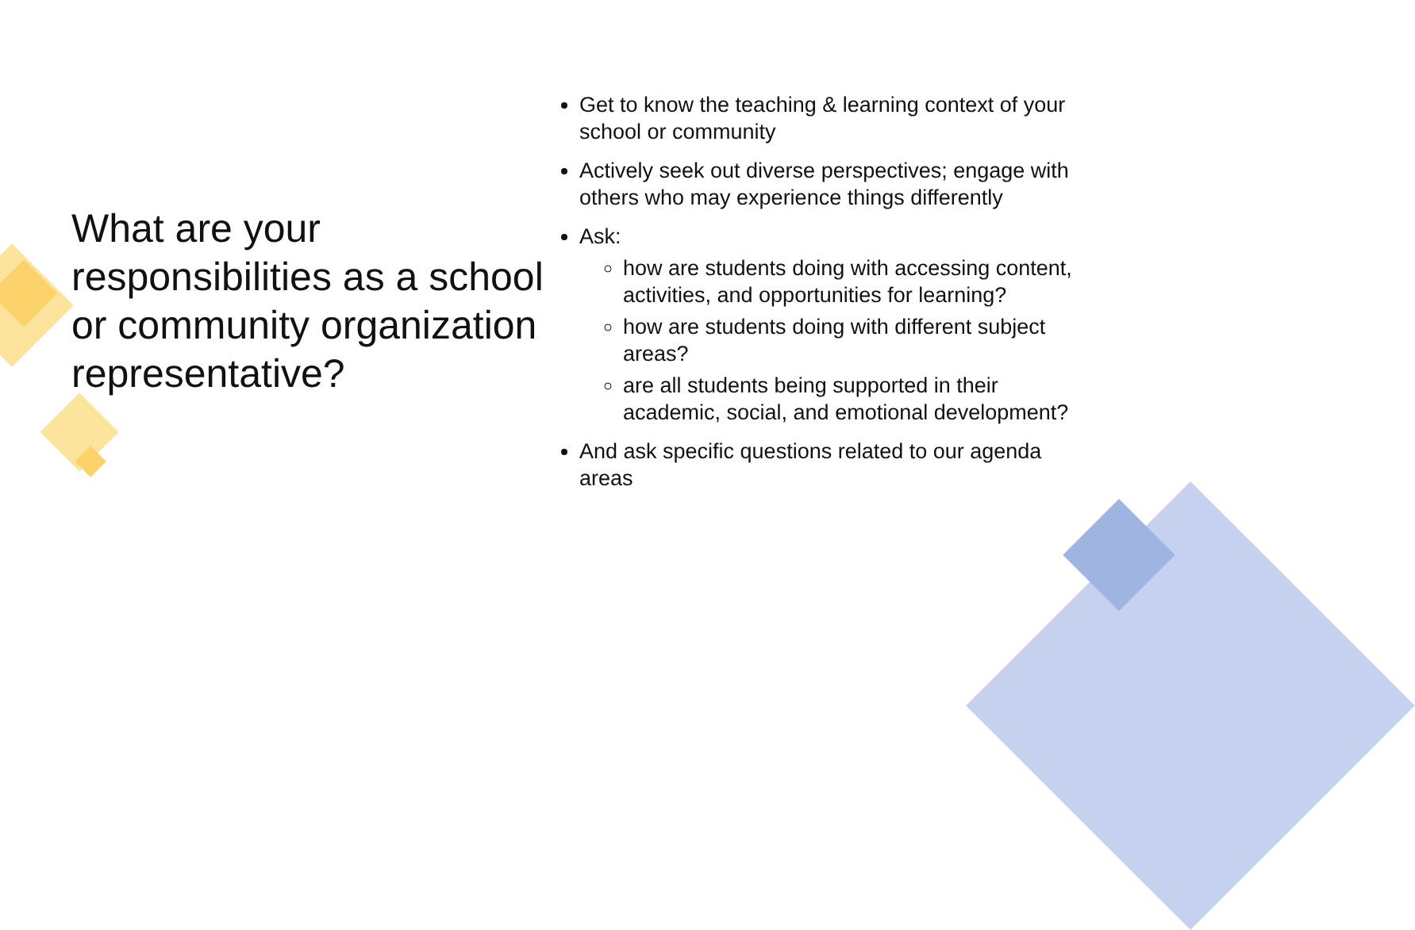What are your responsibilities as a school or community organization representative?
Get to know the teaching & learning context of your school or community
Actively seek out diverse perspectives; engage with others who may experience things differently
Ask:
how are students doing with accessing content, activities, and opportunities for learning?
how are students doing with different subject areas?
are all students being supported in their academic, social, and emotional development?
And ask specific questions related to our agenda areas